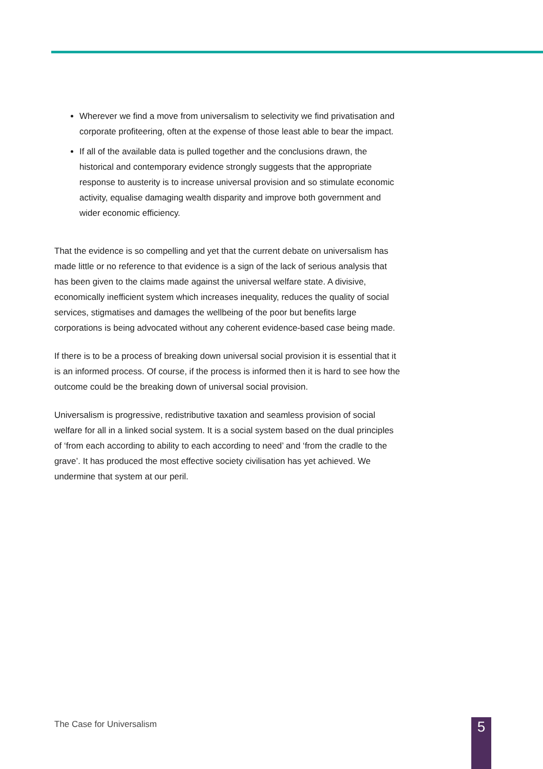Wherever we find a move from universalism to selectivity we find privatisation and corporate profiteering, often at the expense of those least able to bear the impact.
If all of the available data is pulled together and the conclusions drawn, the historical and contemporary evidence strongly suggests that the appropriate response to austerity is to increase universal provision and so stimulate economic activity, equalise damaging wealth disparity and improve both government and wider economic efficiency.
That the evidence is so compelling and yet that the current debate on universalism has made little or no reference to that evidence is a sign of the lack of serious analysis that has been given to the claims made against the universal welfare state. A divisive, economically inefficient system which increases inequality, reduces the quality of social services, stigmatises and damages the wellbeing of the poor but benefits large corporations is being advocated without any coherent evidence-based case being made.
If there is to be a process of breaking down universal social provision it is essential that it is an informed process. Of course, if the process is informed then it is hard to see how the outcome could be the breaking down of universal social provision.
Universalism is progressive, redistributive taxation and seamless provision of social welfare for all in a linked social system. It is a social system based on the dual principles of ‘from each according to ability to each according to need’ and ‘from the cradle to the grave’. It has produced the most effective society civilisation has yet achieved. We undermine that system at our peril.
The Case for Universalism 5